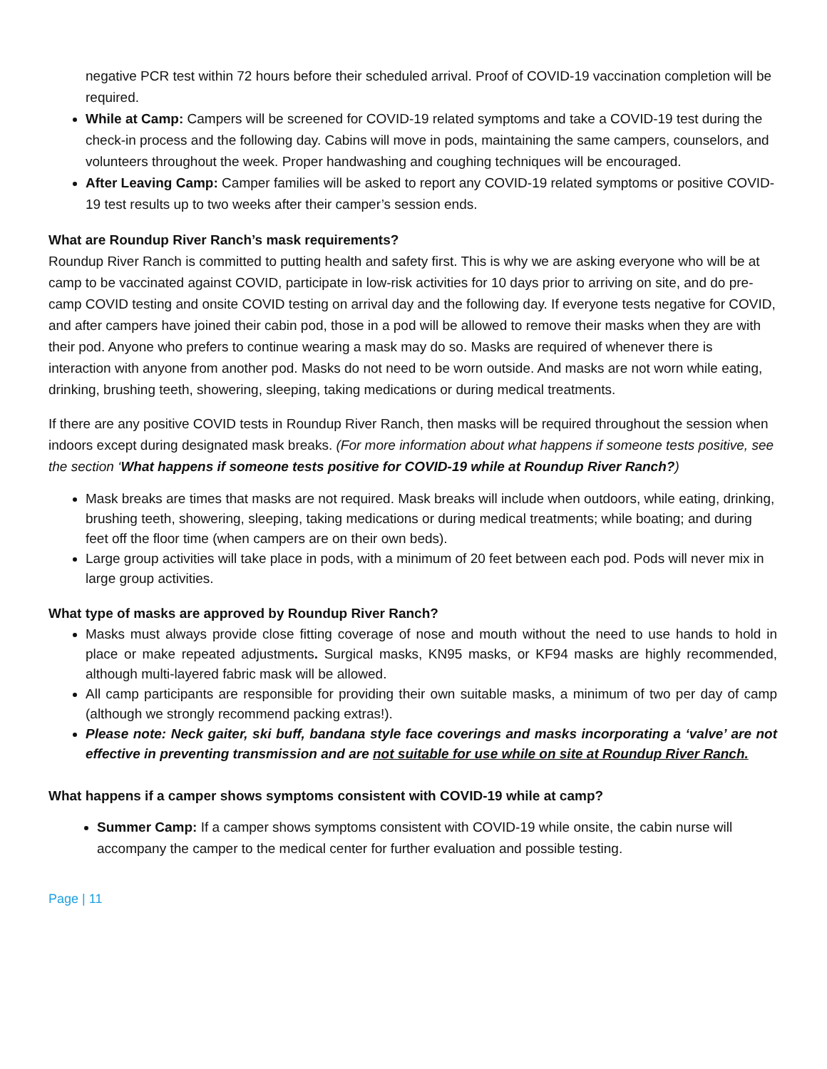negative PCR test within 72 hours before their scheduled arrival. Proof of COVID-19 vaccination completion will be required.
While at Camp: Campers will be screened for COVID-19 related symptoms and take a COVID-19 test during the check-in process and the following day. Cabins will move in pods, maintaining the same campers, counselors, and volunteers throughout the week. Proper handwashing and coughing techniques will be encouraged.
After Leaving Camp: Camper families will be asked to report any COVID-19 related symptoms or positive COVID-19 test results up to two weeks after their camper’s session ends.
What are Roundup River Ranch’s mask requirements?
Roundup River Ranch is committed to putting health and safety first. This is why we are asking everyone who will be at camp to be vaccinated against COVID, participate in low-risk activities for 10 days prior to arriving on site, and do pre-camp COVID testing and onsite COVID testing on arrival day and the following day. If everyone tests negative for COVID, and after campers have joined their cabin pod, those in a pod will be allowed to remove their masks when they are with their pod. Anyone who prefers to continue wearing a mask may do so. Masks are required of whenever there is interaction with anyone from another pod. Masks do not need to be worn outside. And masks are not worn while eating, drinking, brushing teeth, showering, sleeping, taking medications or during medical treatments.
If there are any positive COVID tests in Roundup River Ranch, then masks will be required throughout the session when indoors except during designated mask breaks. (For more information about what happens if someone tests positive, see the section ‘What happens if someone tests positive for COVID-19 while at Roundup River Ranch?)
Mask breaks are times that masks are not required. Mask breaks will include when outdoors, while eating, drinking, brushing teeth, showering, sleeping, taking medications or during medical treatments; while boating; and during feet off the floor time (when campers are on their own beds).
Large group activities will take place in pods, with a minimum of 20 feet between each pod. Pods will never mix in large group activities.
What type of masks are approved by Roundup River Ranch?
Masks must always provide close fitting coverage of nose and mouth without the need to use hands to hold in place or make repeated adjustments. Surgical masks, KN95 masks, or KF94 masks are highly recommended, although multi-layered fabric mask will be allowed.
All camp participants are responsible for providing their own suitable masks, a minimum of two per day of camp (although we strongly recommend packing extras!).
Please note: Neck gaiter, ski buff, bandana style face coverings and masks incorporating a ‘valve’ are not effective in preventing transmission and are not suitable for use while on site at Roundup River Ranch.
What happens if a camper shows symptoms consistent with COVID-19 while at camp?
Summer Camp: If a camper shows symptoms consistent with COVID-19 while onsite, the cabin nurse will accompany the camper to the medical center for further evaluation and possible testing.
Page | 11